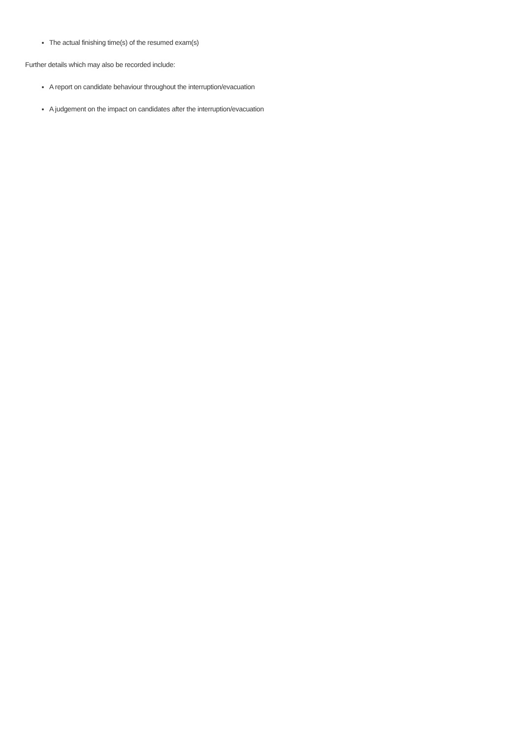The actual finishing time(s) of the resumed exam(s)
Further details which may also be recorded include:
A report on candidate behaviour throughout the interruption/evacuation
A judgement on the impact on candidates after the interruption/evacuation